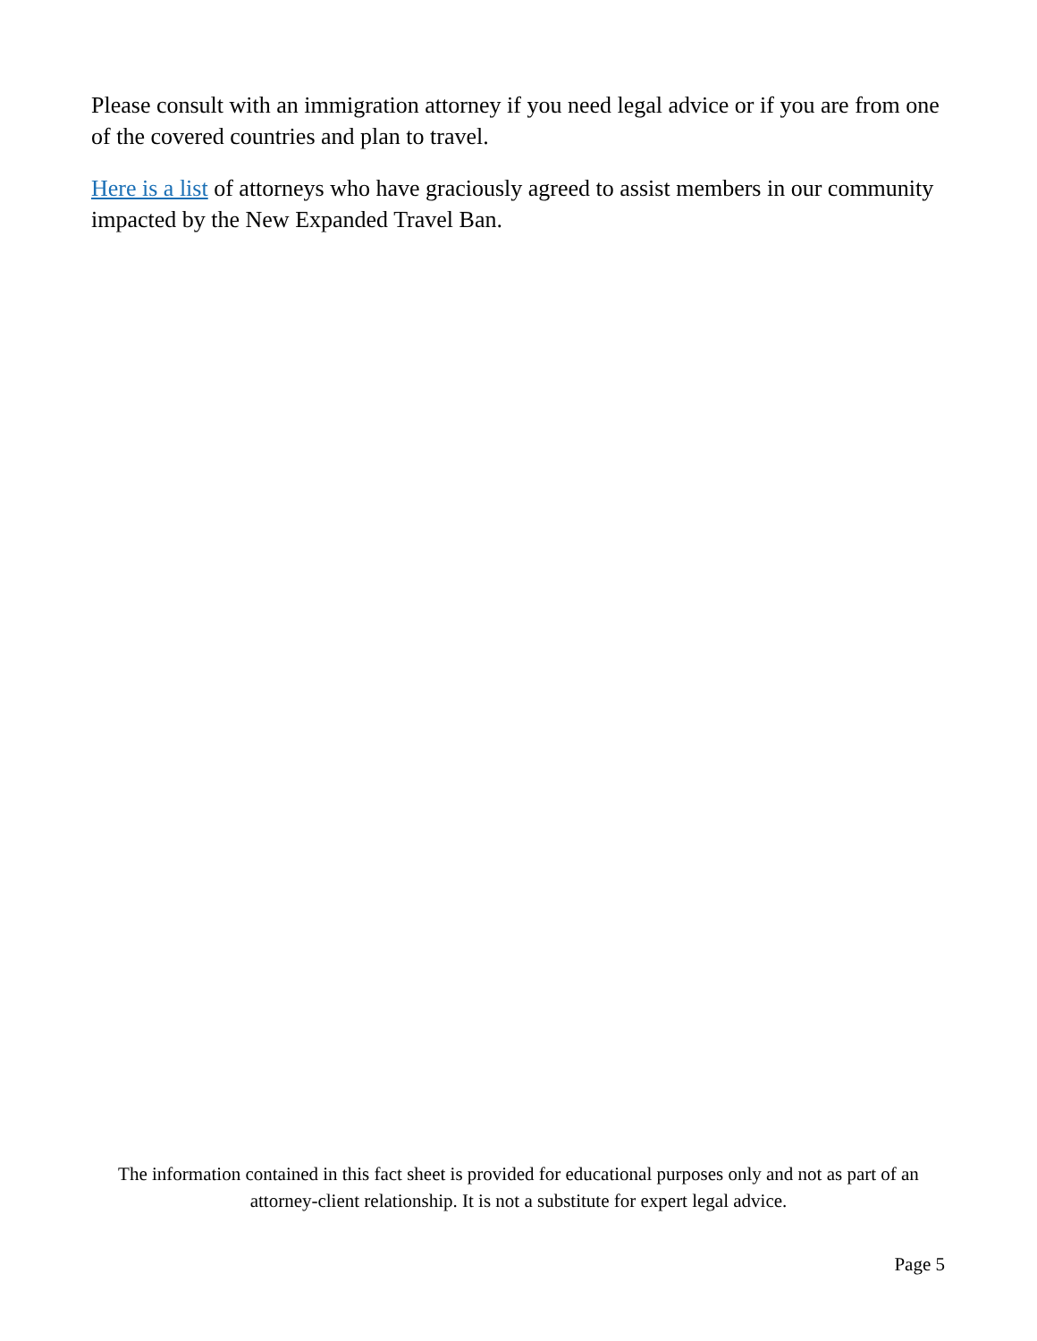Please consult with an immigration attorney if you need legal advice or if you are from one of the covered countries and plan to travel.
Here is a list of attorneys who have graciously agreed to assist members in our community impacted by the New Expanded Travel Ban.
The information contained in this fact sheet is provided for educational purposes only and not as part of an attorney-client relationship. It is not a substitute for expert legal advice.
Page 5